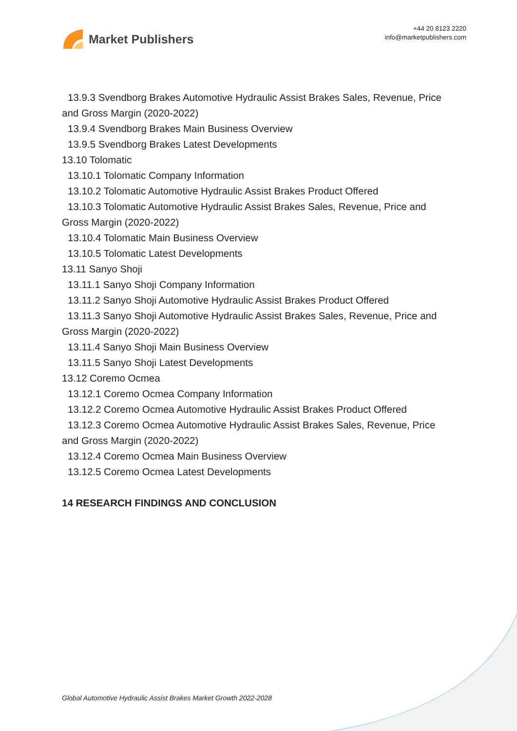Market Publishers
+44 20 8123 2220
info@marketpublishers.com
13.9.3 Svendborg Brakes Automotive Hydraulic Assist Brakes Sales, Revenue, Price
and Gross Margin (2020-2022)
13.9.4 Svendborg Brakes Main Business Overview
13.9.5 Svendborg Brakes Latest Developments
13.10 Tolomatic
13.10.1 Tolomatic Company Information
13.10.2 Tolomatic Automotive Hydraulic Assist Brakes Product Offered
13.10.3 Tolomatic Automotive Hydraulic Assist Brakes Sales, Revenue, Price and
Gross Margin (2020-2022)
13.10.4 Tolomatic Main Business Overview
13.10.5 Tolomatic Latest Developments
13.11 Sanyo Shoji
13.11.1 Sanyo Shoji Company Information
13.11.2 Sanyo Shoji Automotive Hydraulic Assist Brakes Product Offered
13.11.3 Sanyo Shoji Automotive Hydraulic Assist Brakes Sales, Revenue, Price and
Gross Margin (2020-2022)
13.11.4 Sanyo Shoji Main Business Overview
13.11.5 Sanyo Shoji Latest Developments
13.12 Coremo Ocmea
13.12.1 Coremo Ocmea Company Information
13.12.2 Coremo Ocmea Automotive Hydraulic Assist Brakes Product Offered
13.12.3 Coremo Ocmea Automotive Hydraulic Assist Brakes Sales, Revenue, Price
and Gross Margin (2020-2022)
13.12.4 Coremo Ocmea Main Business Overview
13.12.5 Coremo Ocmea Latest Developments
14 RESEARCH FINDINGS AND CONCLUSION
Global Automotive Hydraulic Assist Brakes Market Growth 2022-2028